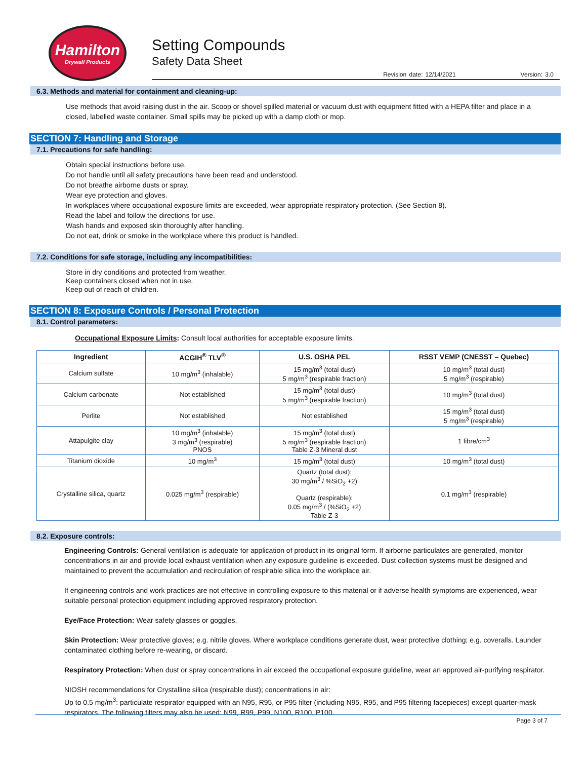Hamilton
Drywall Products
Setting Compounds
Safety Data Sheet
Revision date: 12/14/2021 Version: 3.0
6.3. Methods and material for containment and cleaning-up:
Use methods that avoid raising dust in the air. Scoop or shovel spilled material or vacuum dust with equipment fitted with a HEPA filter and place in a closed, labelled waste container. Small spills may be picked up with a damp cloth or mop.
SECTION 7: Handling and Storage
7.1. Precautions for safe handling:
Obtain special instructions before use.
Do not handle until all safety precautions have been read and understood.
Do not breathe airborne dusts or spray.
Wear eye protection and gloves.
In workplaces where occupational exposure limits are exceeded, wear appropriate respiratory protection. (See Section 8).
Read the label and follow the directions for use.
Wash hands and exposed skin thoroughly after handling.
Do not eat, drink or smoke in the workplace where this product is handled.
7.2. Conditions for safe storage, including any incompatibilities:
Store in dry conditions and protected from weather.
Keep containers closed when not in use.
Keep out of reach of children.
SECTION 8: Exposure Controls / Personal Protection
8.1. Control parameters:
Occupational Exposure Limits: Consult local authorities for acceptable exposure limits.
| Ingredient | ACGIH<sup>®</sup> TLV<sup>®</sup> | U.S. OSHA PEL | RSST VEMP (CNESST – Quebec) |
| --- | --- | --- | --- |
| Calcium sulfate | 10 mg/m<sup>3</sup> (inhalable) | 15 mg/m<sup>3</sup> (total dust) 5 mg/m<sup>3</sup> (respirable fraction) | 10 mg/m<sup>3</sup> (total dust) 5 mg/m<sup>3</sup> (respirable) |
| Calcium carbonate | Not established | 15 mg/m<sup>3</sup> (total dust) 5 mg/m<sup>3</sup> (respirable fraction) | 10 mg/m<sup>3</sup> (total dust) |
| Perlite | Not established | Not established | 15 mg/m<sup>3</sup> (total dust) 5 mg/m<sup>3</sup> (respirable) |
| Attapulgite clay | 10 mg/m<sup>3</sup> (inhalable) 3 mg/m<sup>3</sup> (respirable) PNOS | 15 mg/m<sup>3</sup> (total dust) 5 mg/m<sup>3</sup> (respirable fraction) Table Z-3 Mineral dust | 1 fibre/cm<sup>3</sup> |
| Titanium dioxide | 10 mg/m<sup>3</sup> | 15 mg/m<sup>3</sup> (total dust) | 10 mg/m<sup>3</sup> (total dust) |
| Crystalline silica, quartz | 0.025 mg/m<sup>3</sup> (respirable) | Quartz (total dust): 30 mg/m<sup>3</sup> / %SiO<sub>2</sub> +2) Quartz (respirable): 0.05 mg/m<sup>3</sup> / (%SiO<sub>2</sub> +2) Table Z-3 | 0.1 mg/m<sup>3</sup> (respirable) |
8.2. Exposure controls:
Engineering Controls: General ventilation is adequate for application of product in its original form. If airborne particulates are generated, monitor concentrations in air and provide local exhaust ventilation when any exposure guideline is exceeded. Dust collection systems must be designed and maintained to prevent the accumulation and recirculation of respirable silica into the workplace air.
If engineering controls and work practices are not effective in controlling exposure to this material or if adverse health symptoms are experienced, wear suitable personal protection equipment including approved respiratory protection.
Eye/Face Protection: Wear safety glasses or goggles.
Skin Protection: Wear protective gloves; e.g. nitrile gloves. Where workplace conditions generate dust, wear protective clothing; e.g. coveralls. Launder contaminated clothing before re-wearing, or discard.
Respiratory Protection: When dust or spray concentrations in air exceed the occupational exposure guideline, wear an approved air-purifying respirator.
NIOSH recommendations for Crystalline silica (respirable dust); concentrations in air:
Up to 0.5 mg/m<sup>3</sup>: particulate respirator equipped with an N95, R95, or P95 filter (including N95, R95, and P95 filtering facepieces) except quarter-mask respirators. The following filters may also be used: N99, R99, P99, N100, R100, P100.
Page 3 of 7